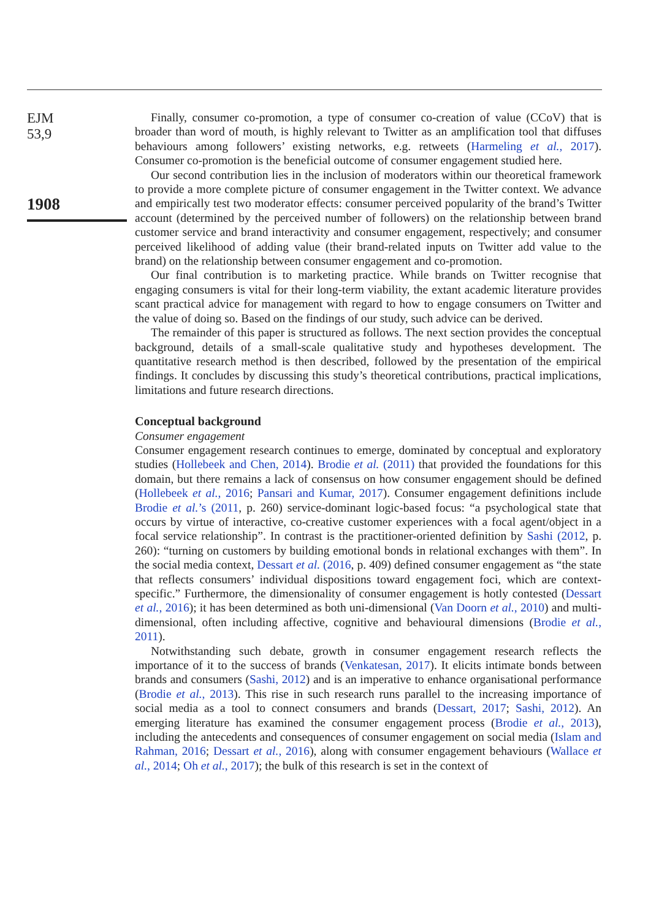EJM
53,9
1908
Finally, consumer co-promotion, a type of consumer co-creation of value (CCoV) that is broader than word of mouth, is highly relevant to Twitter as an amplification tool that diffuses behaviours among followers’ existing networks, e.g. retweets (Harmeling et al., 2017). Consumer co-promotion is the beneficial outcome of consumer engagement studied here.
Our second contribution lies in the inclusion of moderators within our theoretical framework to provide a more complete picture of consumer engagement in the Twitter context. We advance and empirically test two moderator effects: consumer perceived popularity of the brand’s Twitter account (determined by the perceived number of followers) on the relationship between brand customer service and brand interactivity and consumer engagement, respectively; and consumer perceived likelihood of adding value (their brand-related inputs on Twitter add value to the brand) on the relationship between consumer engagement and co-promotion.
Our final contribution is to marketing practice. While brands on Twitter recognise that engaging consumers is vital for their long-term viability, the extant academic literature provides scant practical advice for management with regard to how to engage consumers on Twitter and the value of doing so. Based on the findings of our study, such advice can be derived.
The remainder of this paper is structured as follows. The next section provides the conceptual background, details of a small-scale qualitative study and hypotheses development. The quantitative research method is then described, followed by the presentation of the empirical findings. It concludes by discussing this study’s theoretical contributions, practical implications, limitations and future research directions.
Conceptual background
Consumer engagement
Consumer engagement research continues to emerge, dominated by conceptual and exploratory studies (Hollebeek and Chen, 2014). Brodie et al. (2011) that provided the foundations for this domain, but there remains a lack of consensus on how consumer engagement should be defined (Hollebeek et al., 2016; Pansari and Kumar, 2017). Consumer engagement definitions include Brodie et al.’s (2011, p. 260) service-dominant logic-based focus: “a psychological state that occurs by virtue of interactive, co-creative customer experiences with a focal agent/object in a focal service relationship”. In contrast is the practitioner-oriented definition by Sashi (2012, p. 260): “turning on customers by building emotional bonds in relational exchanges with them”. In the social media context, Dessart et al. (2016, p. 409) defined consumer engagement as “the state that reflects consumers’ individual dispositions toward engagement foci, which are context-specific.” Furthermore, the dimensionality of consumer engagement is hotly contested (Dessart et al., 2016); it has been determined as both uni-dimensional (Van Doorn et al., 2010) and multi-dimensional, often including affective, cognitive and behavioural dimensions (Brodie et al., 2011).
Notwithstanding such debate, growth in consumer engagement research reflects the importance of it to the success of brands (Venkatesan, 2017). It elicits intimate bonds between brands and consumers (Sashi, 2012) and is an imperative to enhance organisational performance (Brodie et al., 2013). This rise in such research runs parallel to the increasing importance of social media as a tool to connect consumers and brands (Dessart, 2017; Sashi, 2012). An emerging literature has examined the consumer engagement process (Brodie et al., 2013), including the antecedents and consequences of consumer engagement on social media (Islam and Rahman, 2016; Dessart et al., 2016), along with consumer engagement behaviours (Wallace et al., 2014; Oh et al., 2017); the bulk of this research is set in the context of